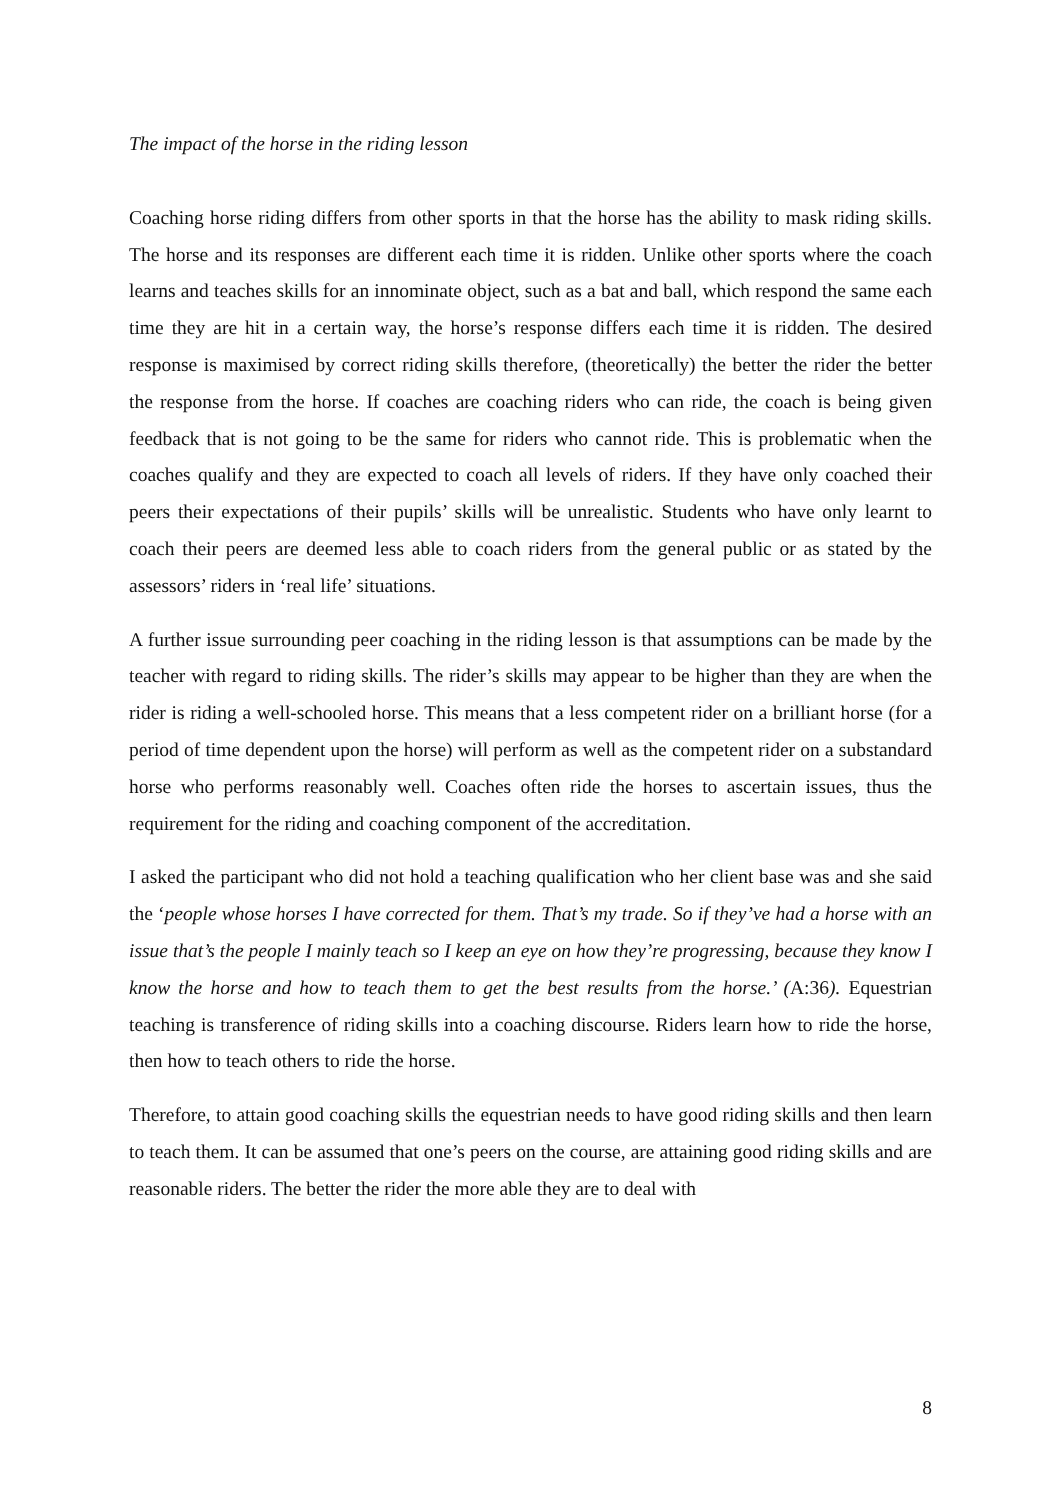The impact of the horse in the riding lesson
Coaching horse riding differs from other sports in that the horse has the ability to mask riding skills. The horse and its responses are different each time it is ridden. Unlike other sports where the coach learns and teaches skills for an innominate object, such as a bat and ball, which respond the same each time they are hit in a certain way, the horse’s response differs each time it is ridden. The desired response is maximised by correct riding skills therefore, (theoretically) the better the rider the better the response from the horse. If coaches are coaching riders who can ride, the coach is being given feedback that is not going to be the same for riders who cannot ride. This is problematic when the coaches qualify and they are expected to coach all levels of riders. If they have only coached their peers their expectations of their pupils’ skills will be unrealistic. Students who have only learnt to coach their peers are deemed less able to coach riders from the general public or as stated by the assessors’ riders in ‘real life’ situations.
A further issue surrounding peer coaching in the riding lesson is that assumptions can be made by the teacher with regard to riding skills. The rider’s skills may appear to be higher than they are when the rider is riding a well-schooled horse. This means that a less competent rider on a brilliant horse (for a period of time dependent upon the horse) will perform as well as the competent rider on a substandard horse who performs reasonably well. Coaches often ride the horses to ascertain issues, thus the requirement for the riding and coaching component of the accreditation.
I asked the participant who did not hold a teaching qualification who her client base was and she said the ‘people whose horses I have corrected for them. That’s my trade. So if they’ve had a horse with an issue that’s the people I mainly teach so I keep an eye on how they’re progressing, because they know I know the horse and how to teach them to get the best results from the horse.’ (A:36). Equestrian teaching is transference of riding skills into a coaching discourse. Riders learn how to ride the horse, then how to teach others to ride the horse.
Therefore, to attain good coaching skills the equestrian needs to have good riding skills and then learn to teach them. It can be assumed that one’s peers on the course, are attaining good riding skills and are reasonable riders. The better the rider the more able they are to deal with
8